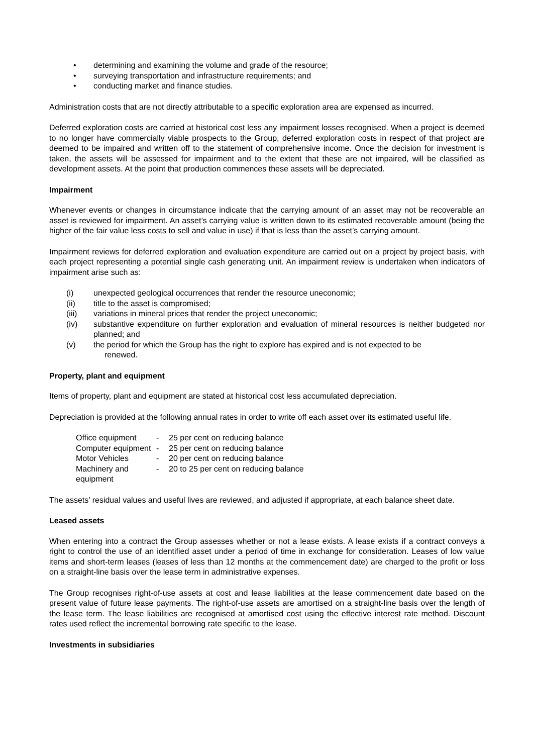• determining and examining the volume and grade of the resource;
• surveying transportation and infrastructure requirements; and
• conducting market and finance studies.
Administration costs that are not directly attributable to a specific exploration area are expensed as incurred.
Deferred exploration costs are carried at historical cost less any impairment losses recognised. When a project is deemed to no longer have commercially viable prospects to the Group, deferred exploration costs in respect of that project are deemed to be impaired and written off to the statement of comprehensive income. Once the decision for investment is taken, the assets will be assessed for impairment and to the extent that these are not impaired, will be classified as development assets. At the point that production commences these assets will be depreciated.
Impairment
Whenever events or changes in circumstance indicate that the carrying amount of an asset may not be recoverable an asset is reviewed for impairment. An asset’s carrying value is written down to its estimated recoverable amount (being the higher of the fair value less costs to sell and value in use) if that is less than the asset’s carrying amount.
Impairment reviews for deferred exploration and evaluation expenditure are carried out on a project by project basis, with each project representing a potential single cash generating unit. An impairment review is undertaken when indicators of impairment arise such as:
| (i) | unexpected geological occurrences that render the resource uneconomic; |
| (ii) | title to the asset is compromised; |
| (iii) | variations in mineral prices that render the project uneconomic; |
| (iv) | substantive expenditure on further exploration and evaluation of mineral resources is neither budgeted nor planned; and |
| (v) | the period for which the Group has the right to explore has expired and is not expected to be renewed. |
Property, plant and equipment
Items of property, plant and equipment are stated at historical cost less accumulated depreciation.
Depreciation is provided at the following annual rates in order to write off each asset over its estimated useful life.
| Office equipment | - | 25 per cent on reducing balance |
| Computer equipment | - | 25 per cent on reducing balance |
| Motor Vehicles | - | 20 per cent on reducing balance |
| Machinery and equipment | - | 20 to 25 per cent on reducing balance |
The assets’ residual values and useful lives are reviewed, and adjusted if appropriate, at each balance sheet date.
Leased assets
When entering into a contract the Group assesses whether or not a lease exists. A lease exists if a contract conveys a right to control the use of an identified asset under a period of time in exchange for consideration. Leases of low value items and short-term leases (leases of less than 12 months at the commencement date) are charged to the profit or loss on a straight-line basis over the lease term in administrative expenses.
The Group recognises right-of-use assets at cost and lease liabilities at the lease commencement date based on the present value of future lease payments. The right-of-use assets are amortised on a straight-line basis over the length of the lease term. The lease liabilities are recognised at amortised cost using the effective interest rate method. Discount rates used reflect the incremental borrowing rate specific to the lease.
Investments in subsidiaries